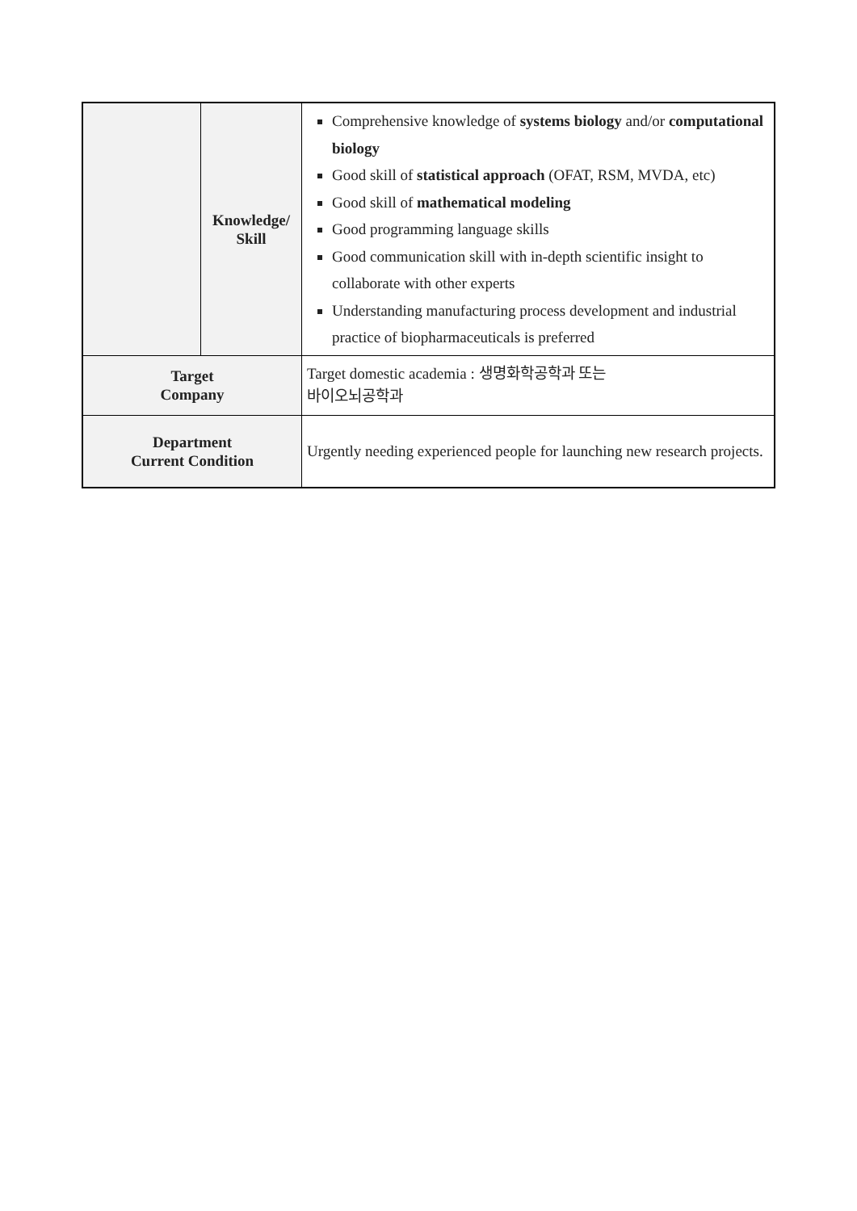| | Knowledge/ Skill | Comprehensive knowledge of systems biology and/or computational biology Good skill of statistical approach (OFAT, RSM, MVDA, etc) Good skill of mathematical modeling Good programming language skills Good communication skill with in-depth scientific insight to collaborate with other experts Understanding manufacturing process development and industrial practice of biopharmaceuticals is preferred |
| Target Company | | Target domestic academia : 생명화학공학과 또는 바이오뇌공학과 |
| Department Current Condition | | Urgently needing experienced people for launching new research projects. |